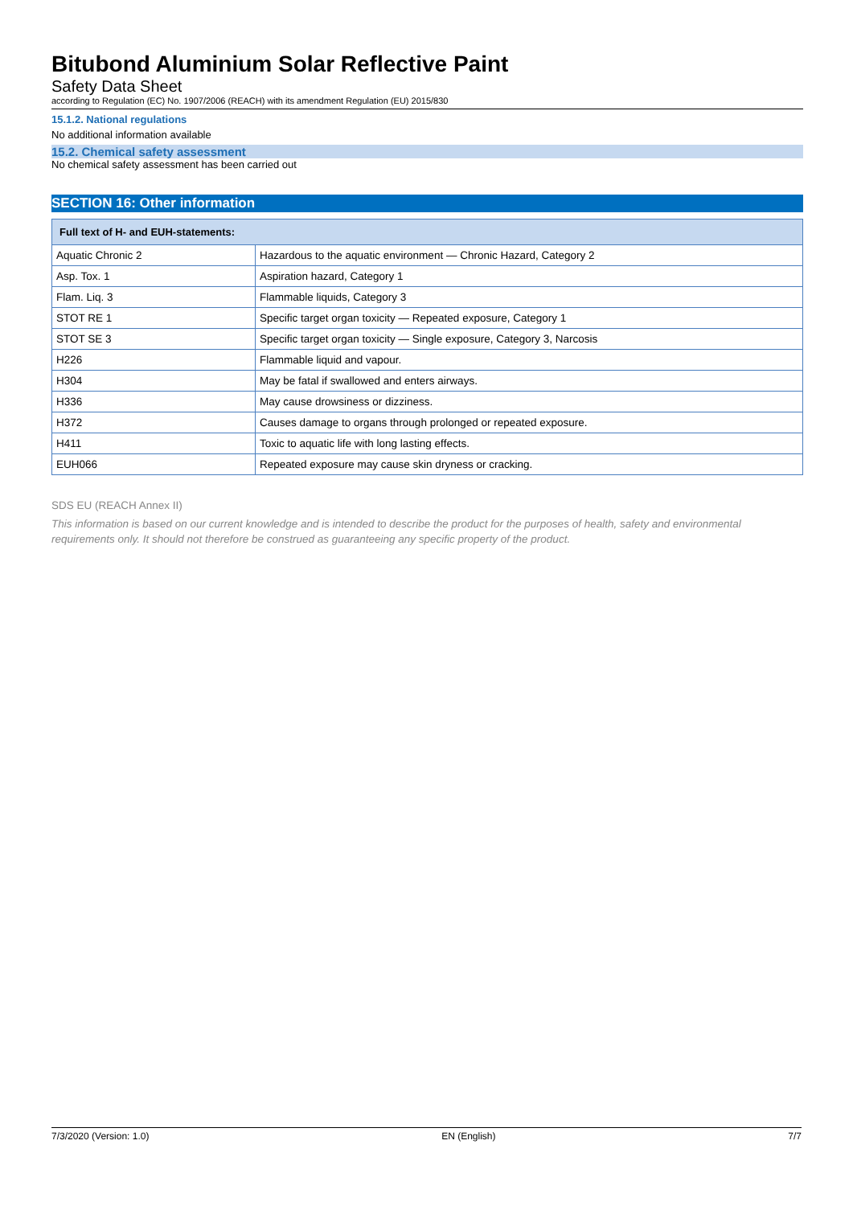Bitubond Aluminium Solar Reflective Paint
Safety Data Sheet
according to Regulation (EC) No. 1907/2006 (REACH) with its amendment Regulation (EU) 2015/830
15.1.2. National regulations
No additional information available
15.2. Chemical safety assessment
No chemical safety assessment has been carried out
SECTION 16: Other information
| Full text of H- and EUH-statements: | |
| --- | --- |
| Aquatic Chronic 2 | Hazardous to the aquatic environment — Chronic Hazard, Category 2 |
| Asp. Tox. 1 | Aspiration hazard, Category 1 |
| Flam. Liq. 3 | Flammable liquids, Category 3 |
| STOT RE 1 | Specific target organ toxicity — Repeated exposure, Category 1 |
| STOT SE 3 | Specific target organ toxicity — Single exposure, Category 3, Narcosis |
| H226 | Flammable liquid and vapour. |
| H304 | May be fatal if swallowed and enters airways. |
| H336 | May cause drowsiness or dizziness. |
| H372 | Causes damage to organs through prolonged or repeated exposure. |
| H411 | Toxic to aquatic life with long lasting effects. |
| EUH066 | Repeated exposure may cause skin dryness or cracking. |
SDS EU (REACH Annex II)
This information is based on our current knowledge and is intended to describe the product for the purposes of health, safety and environmental requirements only. It should not therefore be construed as guaranteeing any specific property of the product.
7/3/2020 (Version: 1.0) EN (English) 7/7